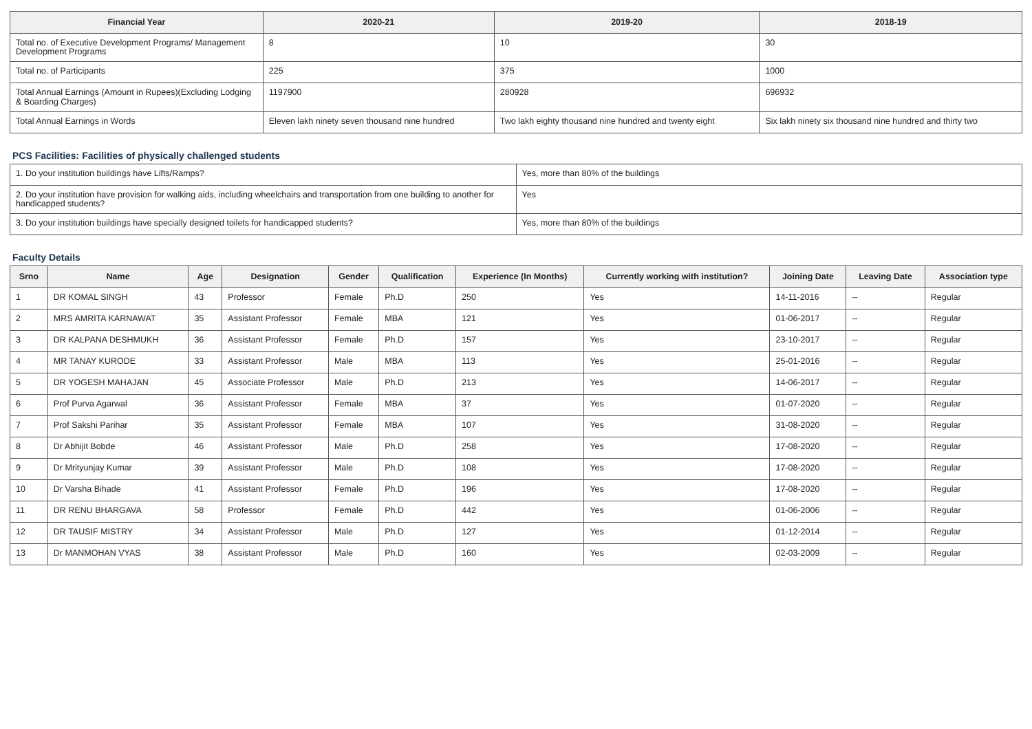| Financial Year | 2020-21 | 2019-20 | 2018-19 |
| --- | --- | --- | --- |
| Total no. of Executive Development Programs/ Management Development Programs | 8 | 10 | 30 |
| Total no. of Participants | 225 | 375 | 1000 |
| Total Annual Earnings (Amount in Rupees)(Excluding Lodging & Boarding Charges) | 1197900 | 280928 | 696932 |
| Total Annual Earnings in Words | Eleven lakh ninety seven thousand nine hundred | Two lakh eighty thousand nine hundred and twenty eight | Six lakh ninety six thousand nine hundred and thirty two |
PCS Facilities: Facilities of physically challenged students
| 1. Do your institution buildings have Lifts/Ramps? | Yes, more than 80% of the buildings |
| 2. Do your institution have provision for walking aids, including wheelchairs and transportation from one building to another for handicapped students? | Yes |
| 3. Do your institution buildings have specially designed toilets for handicapped students? | Yes, more than 80% of the buildings |
Faculty Details
| Srno | Name | Age | Designation | Gender | Qualification | Experience (In Months) | Currently working with institution? | Joining Date | Leaving Date | Association type |
| --- | --- | --- | --- | --- | --- | --- | --- | --- | --- | --- |
| 1 | DR KOMAL SINGH | 43 | Professor | Female | Ph.D | 250 | Yes | 14-11-2016 | -- | Regular |
| 2 | MRS AMRITA KARNAWAT | 35 | Assistant Professor | Female | MBA | 121 | Yes | 01-06-2017 | -- | Regular |
| 3 | DR KALPANA DESHMUKH | 36 | Assistant Professor | Female | Ph.D | 157 | Yes | 23-10-2017 | -- | Regular |
| 4 | MR TANAY KURODE | 33 | Assistant Professor | Male | MBA | 113 | Yes | 25-01-2016 | -- | Regular |
| 5 | DR YOGESH MAHAJAN | 45 | Associate Professor | Male | Ph.D | 213 | Yes | 14-06-2017 | -- | Regular |
| 6 | Prof Purva Agarwal | 36 | Assistant Professor | Female | MBA | 37 | Yes | 01-07-2020 | -- | Regular |
| 7 | Prof Sakshi Parihar | 35 | Assistant Professor | Female | MBA | 107 | Yes | 31-08-2020 | -- | Regular |
| 8 | Dr Abhijit Bobde | 46 | Assistant Professor | Male | Ph.D | 258 | Yes | 17-08-2020 | -- | Regular |
| 9 | Dr Mrityunjay Kumar | 39 | Assistant Professor | Male | Ph.D | 108 | Yes | 17-08-2020 | -- | Regular |
| 10 | Dr Varsha Bihade | 41 | Assistant Professor | Female | Ph.D | 196 | Yes | 17-08-2020 | -- | Regular |
| 11 | DR RENU BHARGAVA | 58 | Professor | Female | Ph.D | 442 | Yes | 01-06-2006 | -- | Regular |
| 12 | DR TAUSIF MISTRY | 34 | Assistant Professor | Male | Ph.D | 127 | Yes | 01-12-2014 | -- | Regular |
| 13 | Dr MANMOHAN VYAS | 38 | Assistant Professor | Male | Ph.D | 160 | Yes | 02-03-2009 | -- | Regular |